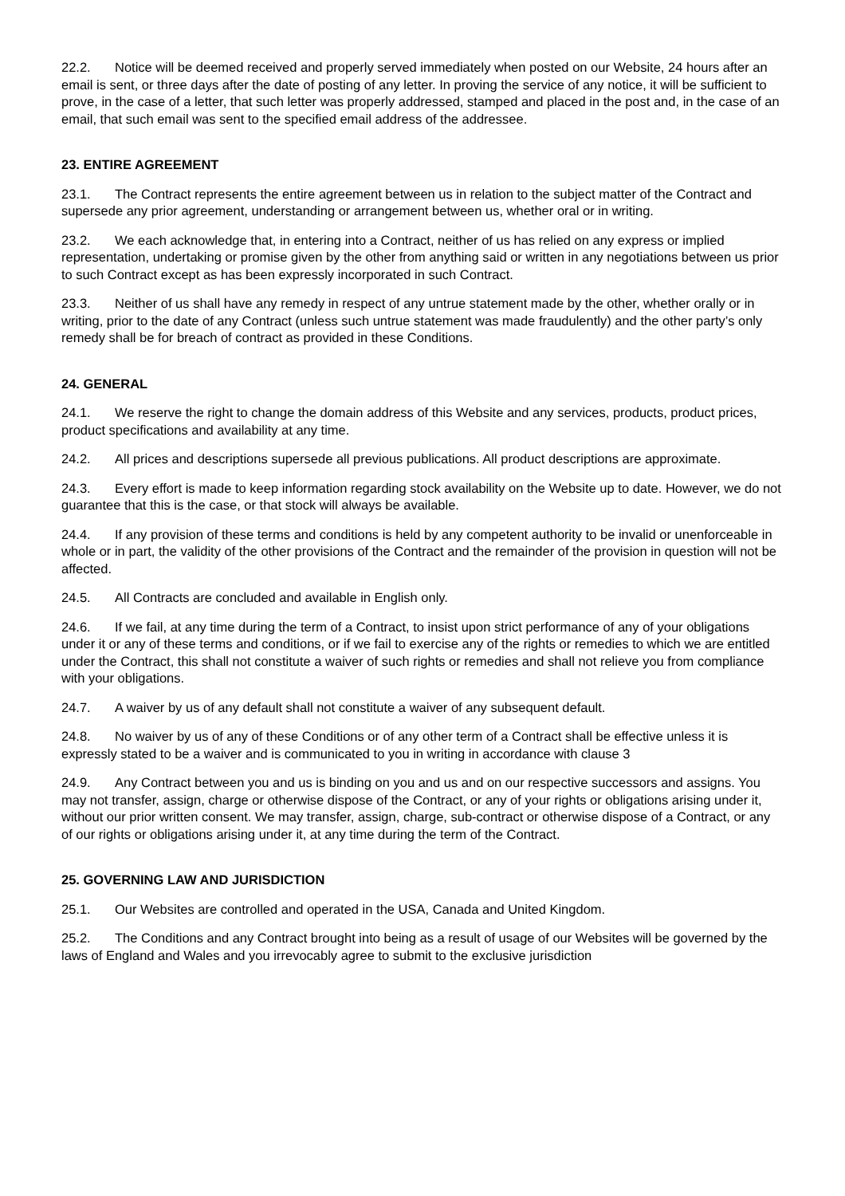22.2. Notice will be deemed received and properly served immediately when posted on our Website, 24 hours after an email is sent, or three days after the date of posting of any letter. In proving the service of any notice, it will be sufficient to prove, in the case of a letter, that such letter was properly addressed, stamped and placed in the post and, in the case of an email, that such email was sent to the specified email address of the addressee.
23. ENTIRE AGREEMENT
23.1. The Contract represents the entire agreement between us in relation to the subject matter of the Contract and supersede any prior agreement, understanding or arrangement between us, whether oral or in writing.
23.2. We each acknowledge that, in entering into a Contract, neither of us has relied on any express or implied representation, undertaking or promise given by the other from anything said or written in any negotiations between us prior to such Contract except as has been expressly incorporated in such Contract.
23.3. Neither of us shall have any remedy in respect of any untrue statement made by the other, whether orally or in writing, prior to the date of any Contract (unless such untrue statement was made fraudulently) and the other party’s only remedy shall be for breach of contract as provided in these Conditions.
24. GENERAL
24.1. We reserve the right to change the domain address of this Website and any services, products, product prices, product specifications and availability at any time.
24.2. All prices and descriptions supersede all previous publications. All product descriptions are approximate.
24.3. Every effort is made to keep information regarding stock availability on the Website up to date. However, we do not guarantee that this is the case, or that stock will always be available.
24.4. If any provision of these terms and conditions is held by any competent authority to be invalid or unenforceable in whole or in part, the validity of the other provisions of the Contract and the remainder of the provision in question will not be affected.
24.5. All Contracts are concluded and available in English only.
24.6. If we fail, at any time during the term of a Contract, to insist upon strict performance of any of your obligations under it or any of these terms and conditions, or if we fail to exercise any of the rights or remedies to which we are entitled under the Contract, this shall not constitute a waiver of such rights or remedies and shall not relieve you from compliance with your obligations.
24.7. A waiver by us of any default shall not constitute a waiver of any subsequent default.
24.8. No waiver by us of any of these Conditions or of any other term of a Contract shall be effective unless it is expressly stated to be a waiver and is communicated to you in writing in accordance with clause 3
24.9. Any Contract between you and us is binding on you and us and on our respective successors and assigns. You may not transfer, assign, charge or otherwise dispose of the Contract, or any of your rights or obligations arising under it, without our prior written consent. We may transfer, assign, charge, sub-contract or otherwise dispose of a Contract, or any of our rights or obligations arising under it, at any time during the term of the Contract.
25. GOVERNING LAW AND JURISDICTION
25.1. Our Websites are controlled and operated in the USA, Canada and United Kingdom.
25.2. The Conditions and any Contract brought into being as a result of usage of our Websites will be governed by the laws of England and Wales and you irrevocably agree to submit to the exclusive jurisdiction